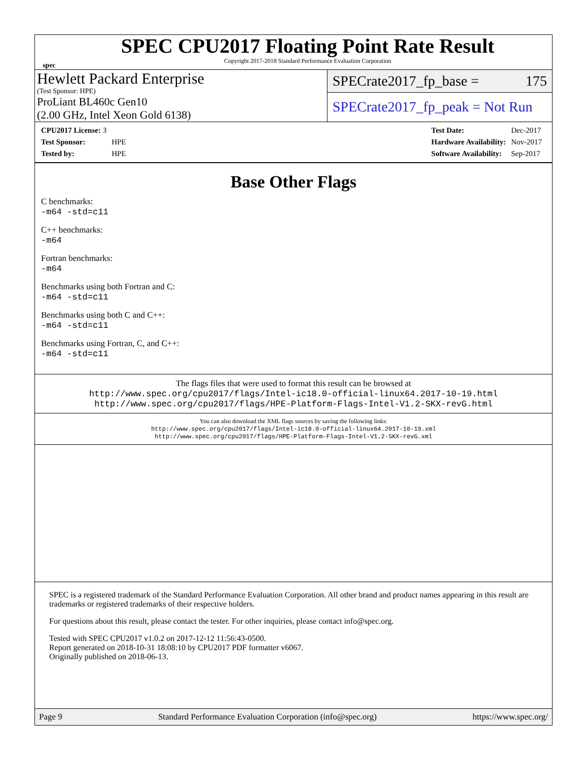spec
SPEC CPU2017 Floating Point Rate Result
Copyright 2017-2018 Standard Performance Evaluation Corporation
Hewlett Packard Enterprise
(Test Sponsor: HPE)
ProLiant BL460c Gen10
(2.00 GHz, Intel Xeon Gold 6138)
SPECrate2017_fp_base = 175
SPECrate2017_fp_peak = Not Run
| CPU2017 License: 3 | |
| Test Sponsor: | HPE |
| Tested by: | HPE |
| Test Date: | Dec-2017 |
| Hardware Availability: | Nov-2017 |
| Software Availability: | Sep-2017 |
Base Other Flags
C benchmarks:
-m64 -std=c11
C++ benchmarks:
-m64
Fortran benchmarks:
-m64
Benchmarks using both Fortran and C:
-m64 -std=c11
Benchmarks using both C and C++:
-m64 -std=c11
Benchmarks using Fortran, C, and C++:
-m64 -std=c11
The flags files that were used to format this result can be browsed at
http://www.spec.org/cpu2017/flags/Intel-ic18.0-official-linux64.2017-10-19.html
http://www.spec.org/cpu2017/flags/HPE-Platform-Flags-Intel-V1.2-SKX-revG.html
You can also download the XML flags sources by saving the following links:
http://www.spec.org/cpu2017/flags/Intel-ic18.0-official-linux64.2017-10-19.xml
http://www.spec.org/cpu2017/flags/HPE-Platform-Flags-Intel-V1.2-SKX-revG.xml
SPEC is a registered trademark of the Standard Performance Evaluation Corporation. All other brand and product names appearing in this result are trademarks or registered trademarks of their respective holders.
For questions about this result, please contact the tester. For other inquiries, please contact info@spec.org.
Tested with SPEC CPU2017 v1.0.2 on 2017-12-12 11:56:43-0500.
Report generated on 2018-10-31 18:08:10 by CPU2017 PDF formatter v6067.
Originally published on 2018-06-13.
Page 9 Standard Performance Evaluation Corporation (info@spec.org) https://www.spec.org/